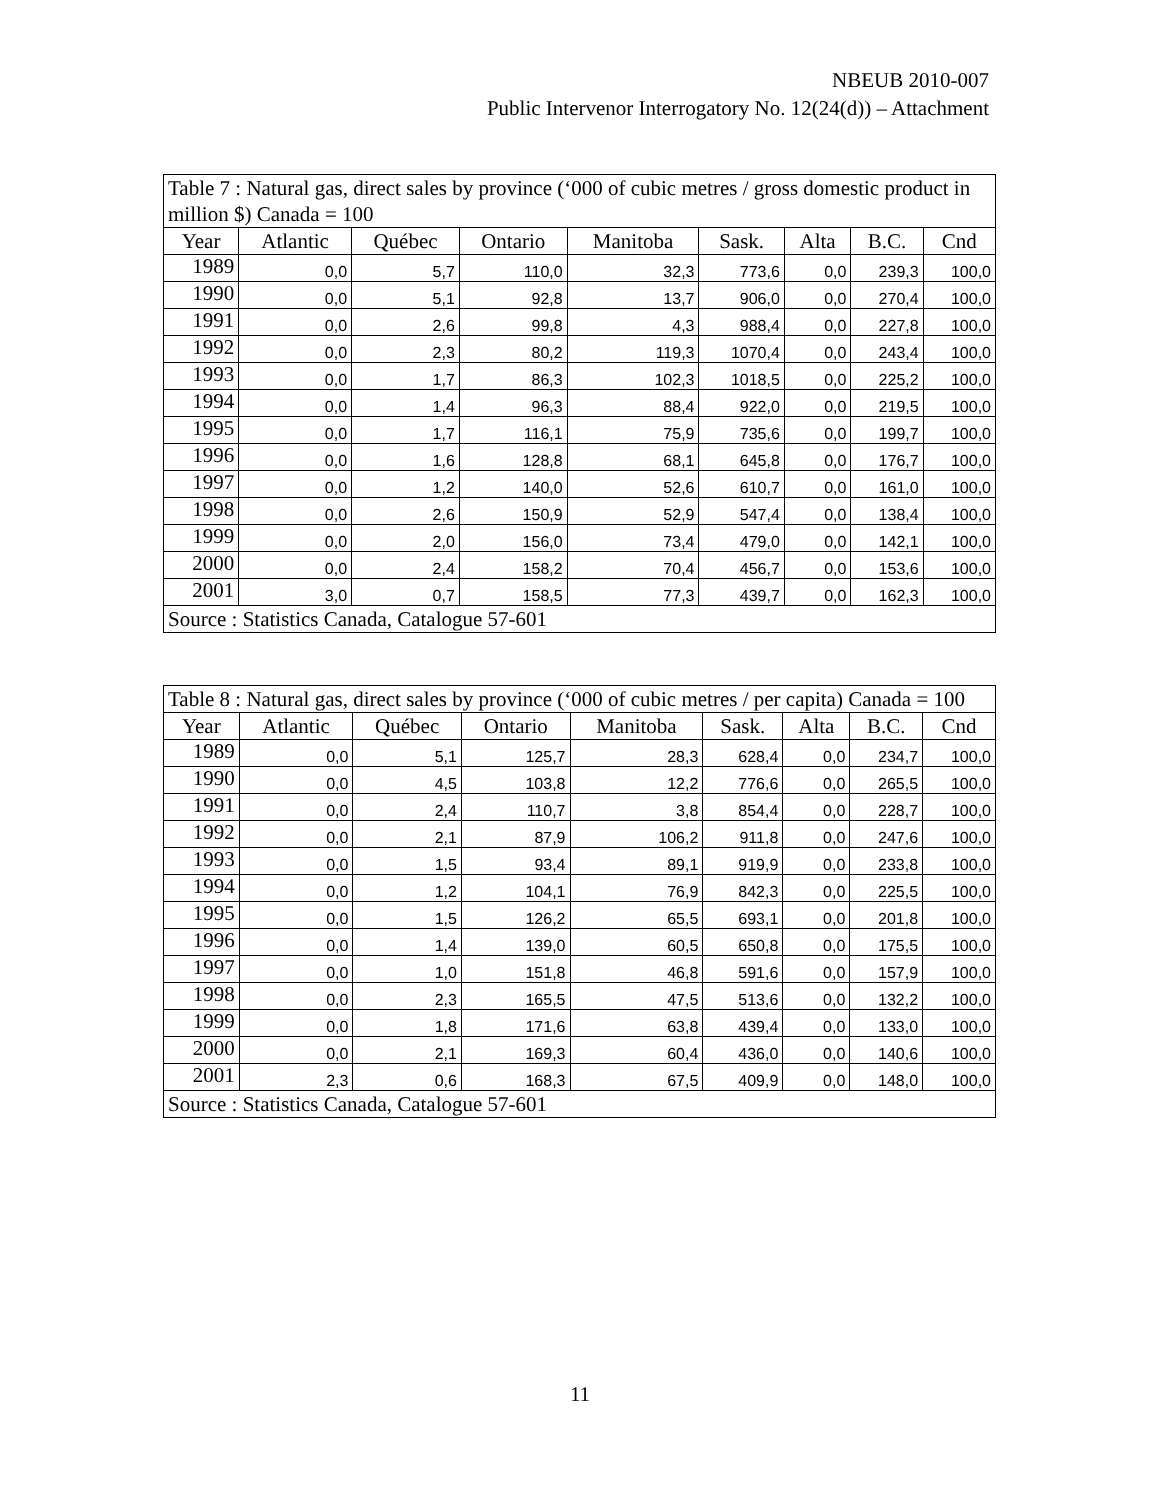NBEUB 2010-007
Public Intervenor Interrogatory No. 12(24(d)) – Attachment
| Table 7 : Natural gas, direct sales by province (‘000 of cubic metres / gross domestic product in million $) Canada = 100 | | | | | | | | |
| Year | Atlantic | Québec | Ontario | Manitoba | Sask. | Alta | B.C. | Cnd |
| 1989 | 0,0 | 5,7 | 110,0 | 32,3 | 773,6 | 0,0 | 239,3 | 100,0 |
| 1990 | 0,0 | 5,1 | 92,8 | 13,7 | 906,0 | 0,0 | 270,4 | 100,0 |
| 1991 | 0,0 | 2,6 | 99,8 | 4,3 | 988,4 | 0,0 | 227,8 | 100,0 |
| 1992 | 0,0 | 2,3 | 80,2 | 119,3 | 1070,4 | 0,0 | 243,4 | 100,0 |
| 1993 | 0,0 | 1,7 | 86,3 | 102,3 | 1018,5 | 0,0 | 225,2 | 100,0 |
| 1994 | 0,0 | 1,4 | 96,3 | 88,4 | 922,0 | 0,0 | 219,5 | 100,0 |
| 1995 | 0,0 | 1,7 | 116,1 | 75,9 | 735,6 | 0,0 | 199,7 | 100,0 |
| 1996 | 0,0 | 1,6 | 128,8 | 68,1 | 645,8 | 0,0 | 176,7 | 100,0 |
| 1997 | 0,0 | 1,2 | 140,0 | 52,6 | 610,7 | 0,0 | 161,0 | 100,0 |
| 1998 | 0,0 | 2,6 | 150,9 | 52,9 | 547,4 | 0,0 | 138,4 | 100,0 |
| 1999 | 0,0 | 2,0 | 156,0 | 73,4 | 479,0 | 0,0 | 142,1 | 100,0 |
| 2000 | 0,0 | 2,4 | 158,2 | 70,4 | 456,7 | 0,0 | 153,6 | 100,0 |
| 2001 | 3,0 | 0,7 | 158,5 | 77,3 | 439,7 | 0,0 | 162,3 | 100,0 |
| Source : Statistics Canada, Catalogue 57-601 | | | | | | | | |
| Table 8 : Natural gas, direct sales by province (‘000 of cubic metres / per capita) Canada = 100 | | | | | | | | |
| Year | Atlantic | Québec | Ontario | Manitoba | Sask. | Alta | B.C. | Cnd |
| 1989 | 0,0 | 5,1 | 125,7 | 28,3 | 628,4 | 0,0 | 234,7 | 100,0 |
| 1990 | 0,0 | 4,5 | 103,8 | 12,2 | 776,6 | 0,0 | 265,5 | 100,0 |
| 1991 | 0,0 | 2,4 | 110,7 | 3,8 | 854,4 | 0,0 | 228,7 | 100,0 |
| 1992 | 0,0 | 2,1 | 87,9 | 106,2 | 911,8 | 0,0 | 247,6 | 100,0 |
| 1993 | 0,0 | 1,5 | 93,4 | 89,1 | 919,9 | 0,0 | 233,8 | 100,0 |
| 1994 | 0,0 | 1,2 | 104,1 | 76,9 | 842,3 | 0,0 | 225,5 | 100,0 |
| 1995 | 0,0 | 1,5 | 126,2 | 65,5 | 693,1 | 0,0 | 201,8 | 100,0 |
| 1996 | 0,0 | 1,4 | 139,0 | 60,5 | 650,8 | 0,0 | 175,5 | 100,0 |
| 1997 | 0,0 | 1,0 | 151,8 | 46,8 | 591,6 | 0,0 | 157,9 | 100,0 |
| 1998 | 0,0 | 2,3 | 165,5 | 47,5 | 513,6 | 0,0 | 132,2 | 100,0 |
| 1999 | 0,0 | 1,8 | 171,6 | 63,8 | 439,4 | 0,0 | 133,0 | 100,0 |
| 2000 | 0,0 | 2,1 | 169,3 | 60,4 | 436,0 | 0,0 | 140,6 | 100,0 |
| 2001 | 2,3 | 0,6 | 168,3 | 67,5 | 409,9 | 0,0 | 148,0 | 100,0 |
| Source : Statistics Canada, Catalogue 57-601 | | | | | | | | |
11